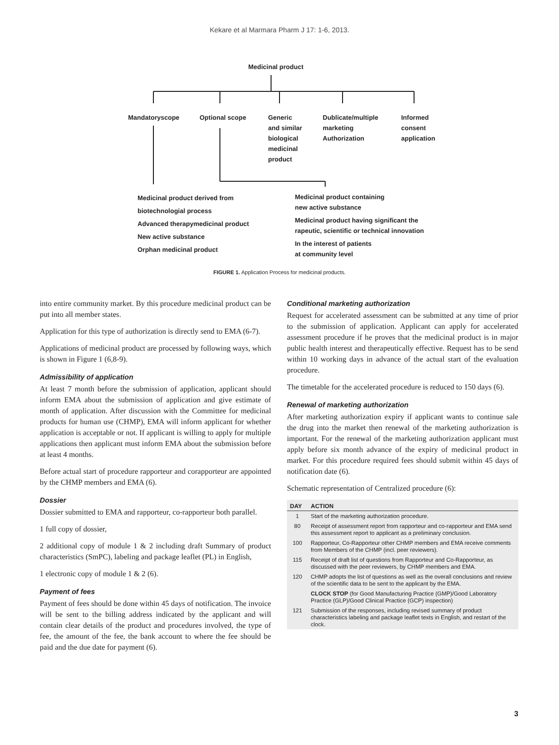Kekare et al Marmara Pharm J 17: 1-6, 2013.
Medicinal product
Mandatoryscope Optional scope
Generic
and similar
biological
medicinal
product
Dublicate/multiple
marketing
Authorization
Informed
consent
application
Medicinal product derived from
biotechnologial process
Advanced therapymedicinal product
New active substance
Orphan medicinal product
Medicinal product containing
new active substance
Medicinal product having significant the
rapeutic, scientific or technical innovation
In the interest of patients
at community level
FIGURE 1. Application Process for medicinal products.
into entire community market. By this procedure medicinal product can be put into all member states.
Application for this type of authorization is directly send to EMA (6-7).
Applications of medicinal product are processed by following ways, which is shown in Figure 1 (6,8-9).
Admissibility of application
At least 7 month before the submission of application, applicant should inform EMA about the submission of application and give estimate of month of application. After discussion with the Committee for medicinal products for human use (CHMP), EMA will inform applicant for whether application is acceptable or not. If applicant is willing to apply for multiple applications then applicant must inform EMA about the submission before at least 4 months.
Before actual start of procedure rapporteur and corapporteur are appointed by the CHMP members and EMA (6).
Dossier
Dossier submitted to EMA and rapporteur, co-rapporteur both parallel.
1 full copy of dossier,
2 additional copy of module 1 & 2 including draft Summary of product characteristics (SmPC), labeling and package leaflet (PL) in English,
1 electronic copy of module 1 & 2 (6).
Payment of fees
Payment of fees should be done within 45 days of notification. The invoice will be sent to the billing address indicated by the applicant and will contain clear details of the product and procedures involved, the type of fee, the amount of the fee, the bank account to where the fee should be paid and the due date for payment (6).
Conditional marketing authorization
Request for accelerated assessment can be submitted at any time of prior to the submission of application. Applicant can apply for accelerated assessment procedure if he proves that the medicinal product is in major public health interest and therapeutically effective. Request has to be send within 10 working days in advance of the actual start of the evaluation procedure.
The timetable for the accelerated procedure is reduced to 150 days (6).
Renewal of marketing authorization
After marketing authorization expiry if applicant wants to continue sale the drug into the market then renewal of the marketing authorization is important. For the renewal of the marketing authorization applicant must apply before six month advance of the expiry of medicinal product in market. For this procedure required fees should submit within 45 days of notification date (6).
Schematic representation of Centralized procedure (6):
| DAY | ACTION |
| --- | --- |
| 1 | Start of the marketing authorization procedure. |
| 80 | Receipt of assessment report from rapporteur and co-rapporteur and EMA send this assessment report to applicant as a preliminary conclusion. |
| 100 | Rapporteur, Co-Rapporteur other CHMP members and EMA receive comments from Members of the CHMP (incl. peer reviewers). |
| 115 | Receipt of draft list of questions from Rapporteur and Co-Rapporteur, as discussed with the peer reviewers, by CHMP members and EMA. |
| 120 | CHMP adopts the list of questions as well as the overall conclusions and review of the scientific data to be sent to the applicant by the EMA. |
| | CLOCK STOP (for Good Manufacturing Practice (GMP)/Good Laboratory Practice (GLP)/Good Clinical Practice (GCP) inspection) |
| 121 | Submission of the responses, including revised summary of product characteristics labeling and package leaflet texts in English, and restart of the clock. |
3